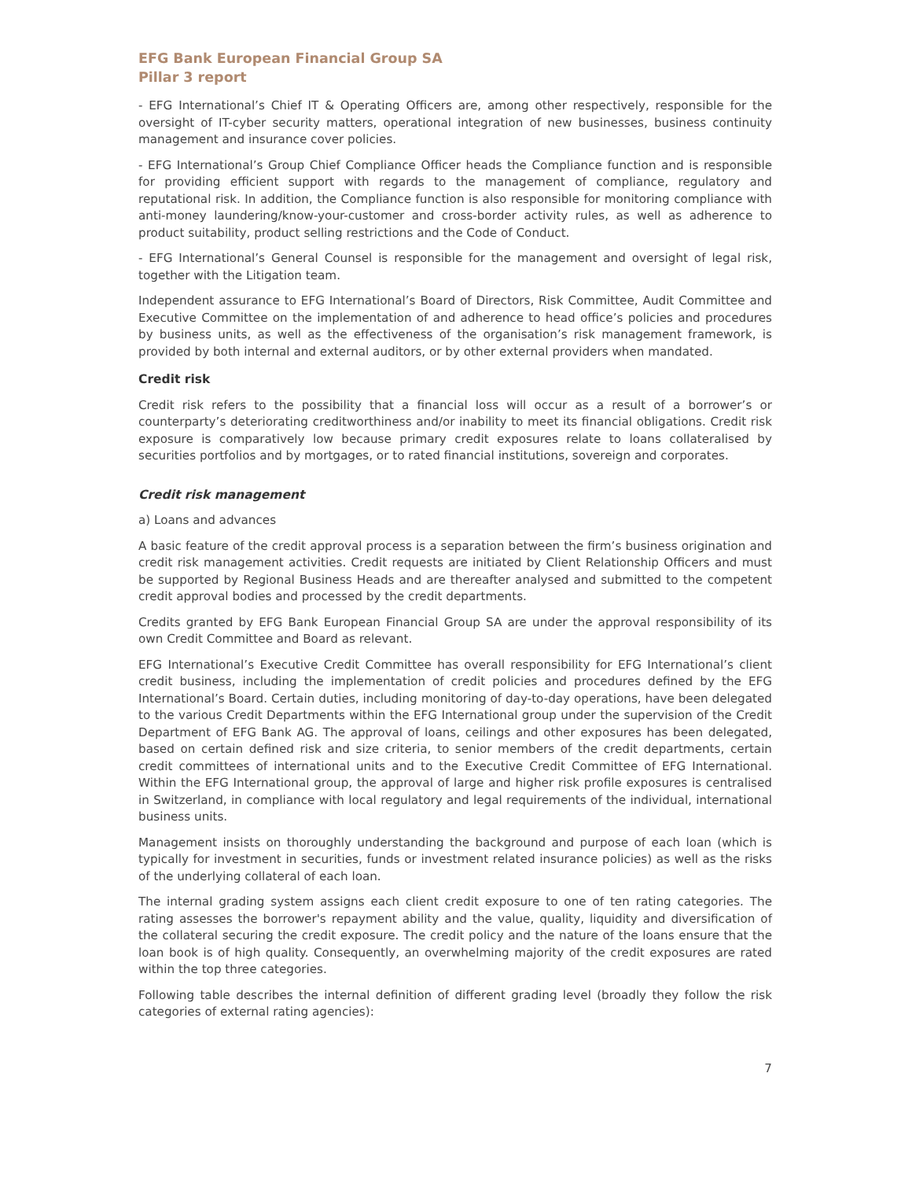EFG Bank European Financial Group SA
Pillar 3 report
- EFG International’s Chief IT & Operating Officers are, among other respectively, responsible for the oversight of IT-cyber security matters, operational integration of new businesses, business continuity management and insurance cover policies.
- EFG International’s Group Chief Compliance Officer heads the Compliance function and is responsible for providing efficient support with regards to the management of compliance, regulatory and reputational risk. In addition, the Compliance function is also responsible for monitoring compliance with anti-money laundering/know-your-customer and cross-border activity rules, as well as adherence to product suitability, product selling restrictions and the Code of Conduct.
- EFG International’s General Counsel is responsible for the management and oversight of legal risk, together with the Litigation team.
Independent assurance to EFG International’s Board of Directors, Risk Committee, Audit Committee and Executive Committee on the implementation of and adherence to head office’s policies and procedures by business units, as well as the effectiveness of the organisation’s risk management framework, is provided by both internal and external auditors, or by other external providers when mandated.
Credit risk
Credit risk refers to the possibility that a financial loss will occur as a result of a borrower’s or counterparty’s deteriorating creditworthiness and/or inability to meet its financial obligations. Credit risk exposure is comparatively low because primary credit exposures relate to loans collateralised by securities portfolios and by mortgages, or to rated financial institutions, sovereign and corporates.
Credit risk management
a) Loans and advances
A basic feature of the credit approval process is a separation between the firm’s business origination and credit risk management activities. Credit requests are initiated by Client Relationship Officers and must be supported by Regional Business Heads and are thereafter analysed and submitted to the competent credit approval bodies and processed by the credit departments.
Credits granted by EFG Bank European Financial Group SA are under the approval responsibility of its own Credit Committee and Board as relevant.
EFG International’s Executive Credit Committee has overall responsibility for EFG International’s client credit business, including the implementation of credit policies and procedures defined by the EFG International’s Board. Certain duties, including monitoring of day-to-day operations, have been delegated to the various Credit Departments within the EFG International group under the supervision of the Credit Department of EFG Bank AG. The approval of loans, ceilings and other exposures has been delegated, based on certain defined risk and size criteria, to senior members of the credit departments, certain credit committees of international units and to the Executive Credit Committee of EFG International. Within the EFG International group, the approval of large and higher risk profile exposures is centralised in Switzerland, in compliance with local regulatory and legal requirements of the individual, international business units.
Management insists on thoroughly understanding the background and purpose of each loan (which is typically for investment in securities, funds or investment related insurance policies) as well as the risks of the underlying collateral of each loan.
The internal grading system assigns each client credit exposure to one of ten rating categories. The rating assesses the borrower's repayment ability and the value, quality, liquidity and diversification of the collateral securing the credit exposure. The credit policy and the nature of the loans ensure that the loan book is of high quality. Consequently, an overwhelming majority of the credit exposures are rated within the top three categories.
Following table describes the internal definition of different grading level (broadly they follow the risk categories of external rating agencies):
7